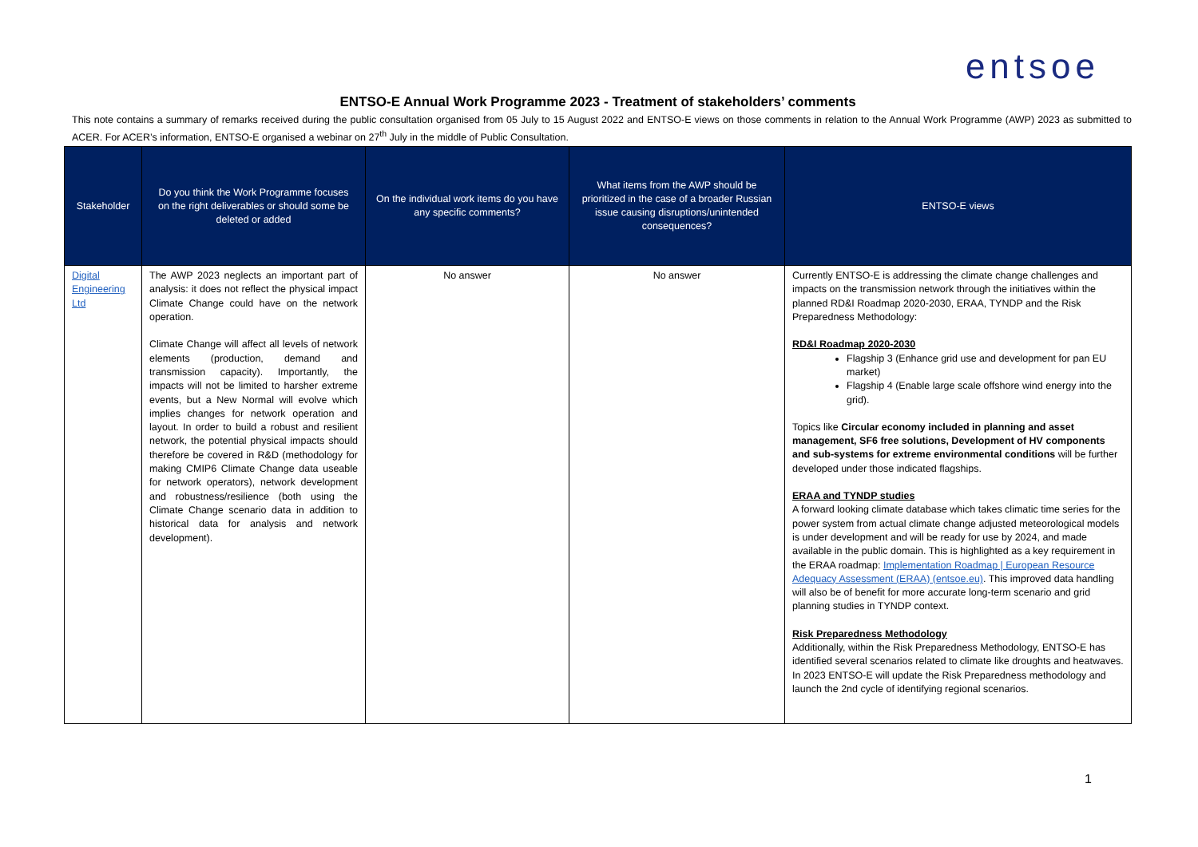entsoe
ENTSO-E Annual Work Programme 2023 - Treatment of stakeholders’ comments
This note contains a summary of remarks received during the public consultation organised from 05 July to 15 August 2022 and ENTSO-E views on those comments in relation to the Annual Work Programme (AWP) 2023 as submitted to ACER. For ACER’s information, ENTSO-E organised a webinar on 27<sup>th</sup> July in the middle of Public Consultation.
| Stakeholder | Do you think the Work Programme focuses on the right deliverables or should some be deleted or added | On the individual work items do you have any specific comments? | What items from the AWP should be prioritized in the case of a broader Russian issue causing disruptions/unintended consequences? | ENTSO-E views |
| --- | --- | --- | --- | --- |
| Digital Engineering Ltd | The AWP 2023 neglects an important part of analysis: it does not reflect the physical impact Climate Change could have on the network operation. Climate Change will affect all levels of network elements (production, demand and transmission capacity). Importantly, the impacts will not be limited to harsher extreme events, but a New Normal will evolve which implies changes for network operation and layout. In order to build a robust and resilient network, the potential physical impacts should therefore be covered in R&D (methodology for making CMIP6 Climate Change data useable for network operators), network development and robustness/resilience (both using the Climate Change scenario data in addition to historical data for analysis and network development). | No answer | No answer | Currently ENTSO-E is addressing the climate change challenges and impacts on the transmission network through the initiatives within the planned RD&I Roadmap 2020-2030, ERAA, TYNDP and the Risk Preparedness Methodology: RD&I Roadmap 2020-2030 Flagship 3 (Enhance grid use and development for pan EU market) Flagship 4 (Enable large scale offshore wind energy into the grid). Topics like Circular economy included in planning and asset management, SF6 free solutions, Development of HV components and sub-systems for extreme environmental conditions will be further developed under those indicated flagships. ERAA and TYNDP studies A forward looking climate database which takes climatic time series for the power system from actual climate change adjusted meteorological models is under development and will be ready for use by 2024, and made available in the public domain. This is highlighted as a key requirement in the ERAA roadmap: Implementation Roadmap / European Resource Adequacy Assessment (ERAA) (entsoe.eu) . This improved data handling will also be of benefit for more accurate long-term scenario and grid planning studies in TYNDP context. Risk Preparedness Methodology Additionally, within the Risk Preparedness Methodology, ENTSO-E has identified several scenarios related to climate like droughts and heatwaves. In 2023 ENTSO-E will update the Risk Preparedness methodology and launch the 2nd cycle of identifying regional scenarios. |
1